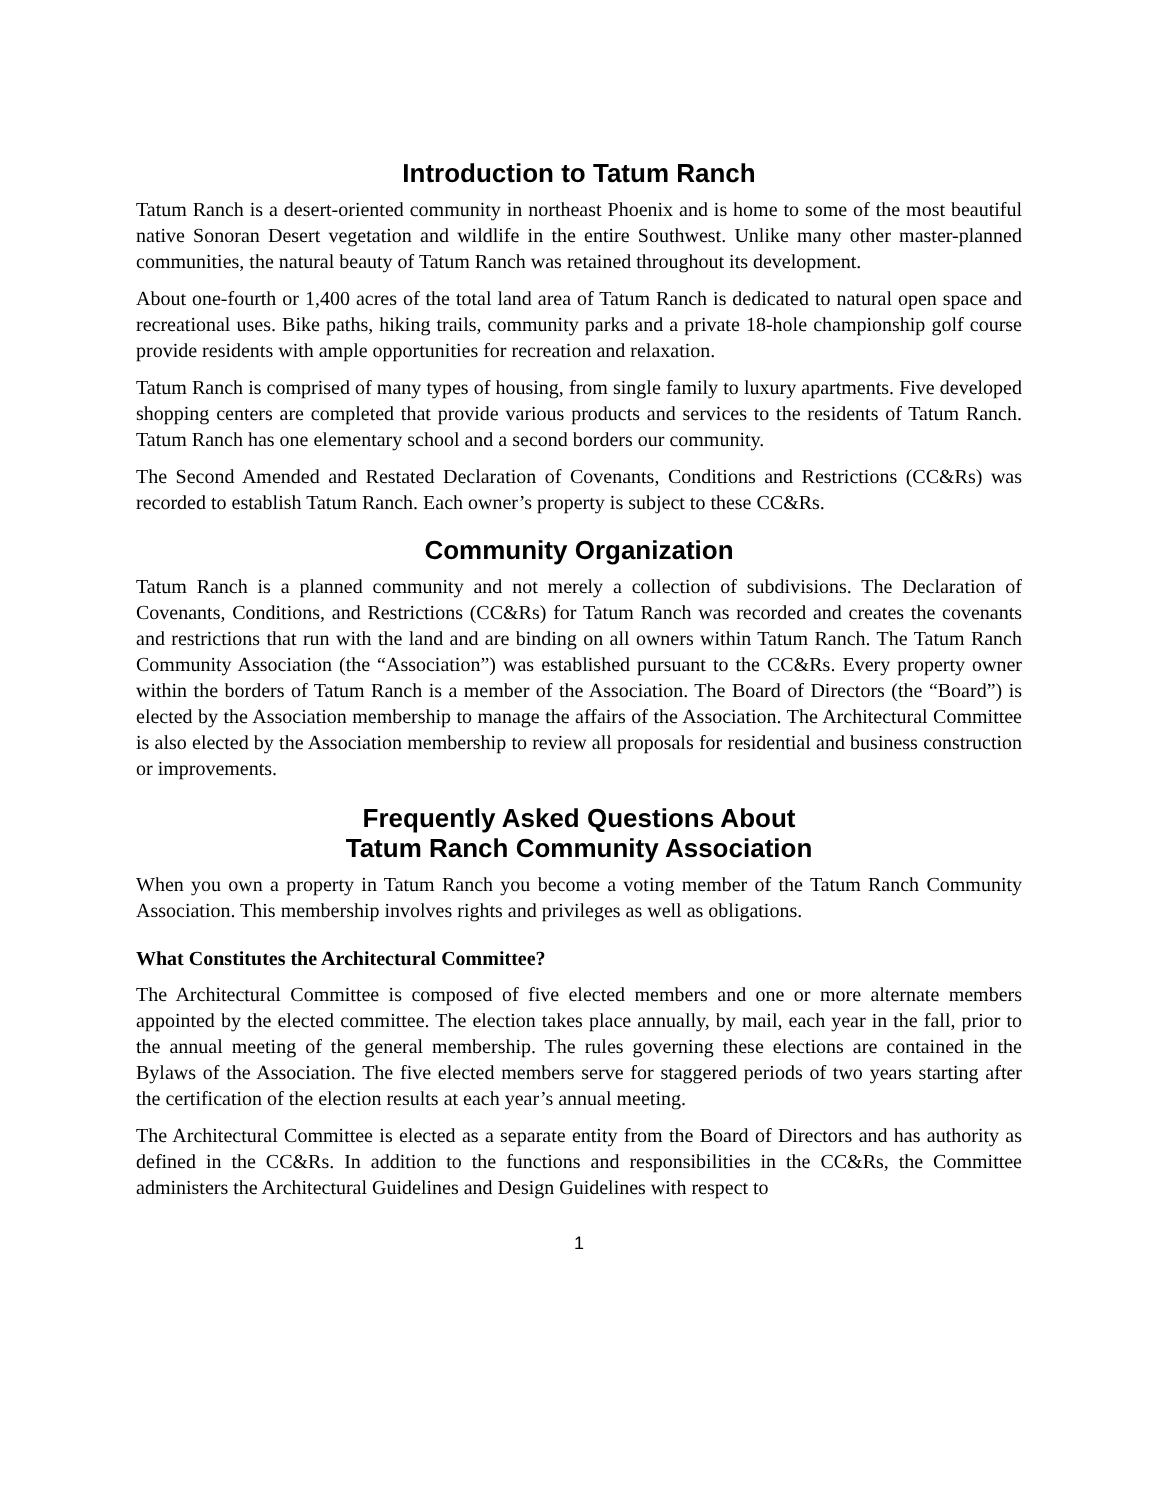Introduction to Tatum Ranch
Tatum Ranch is a desert-oriented community in northeast Phoenix and is home to some of the most beautiful native Sonoran Desert vegetation and wildlife in the entire Southwest. Unlike many other master-planned communities, the natural beauty of Tatum Ranch was retained throughout its development.
About one-fourth or 1,400 acres of the total land area of Tatum Ranch is dedicated to natural open space and recreational uses. Bike paths, hiking trails, community parks and a private 18-hole championship golf course provide residents with ample opportunities for recreation and relaxation.
Tatum Ranch is comprised of many types of housing, from single family to luxury apartments. Five developed shopping centers are completed that provide various products and services to the residents of Tatum Ranch. Tatum Ranch has one elementary school and a second borders our community.
The Second Amended and Restated Declaration of Covenants, Conditions and Restrictions (CC&Rs) was recorded to establish Tatum Ranch. Each owner’s property is subject to these CC&Rs.
Community Organization
Tatum Ranch is a planned community and not merely a collection of subdivisions. The Declaration of Covenants, Conditions, and Restrictions (CC&Rs) for Tatum Ranch was recorded and creates the covenants and restrictions that run with the land and are binding on all owners within Tatum Ranch. The Tatum Ranch Community Association (the “Association”) was established pursuant to the CC&Rs. Every property owner within the borders of Tatum Ranch is a member of the Association. The Board of Directors (the “Board”) is elected by the Association membership to manage the affairs of the Association. The Architectural Committee is also elected by the Association membership to review all proposals for residential and business construction or improvements.
Frequently Asked Questions About
Tatum Ranch Community Association
When you own a property in Tatum Ranch you become a voting member of the Tatum Ranch Community Association. This membership involves rights and privileges as well as obligations.
What Constitutes the Architectural Committee?
The Architectural Committee is composed of five elected members and one or more alternate members appointed by the elected committee. The election takes place annually, by mail, each year in the fall, prior to the annual meeting of the general membership. The rules governing these elections are contained in the Bylaws of the Association. The five elected members serve for staggered periods of two years starting after the certification of the election results at each year’s annual meeting.
The Architectural Committee is elected as a separate entity from the Board of Directors and has authority as defined in the CC&Rs. In addition to the functions and responsibilities in the CC&Rs, the Committee administers the Architectural Guidelines and Design Guidelines with respect to
1